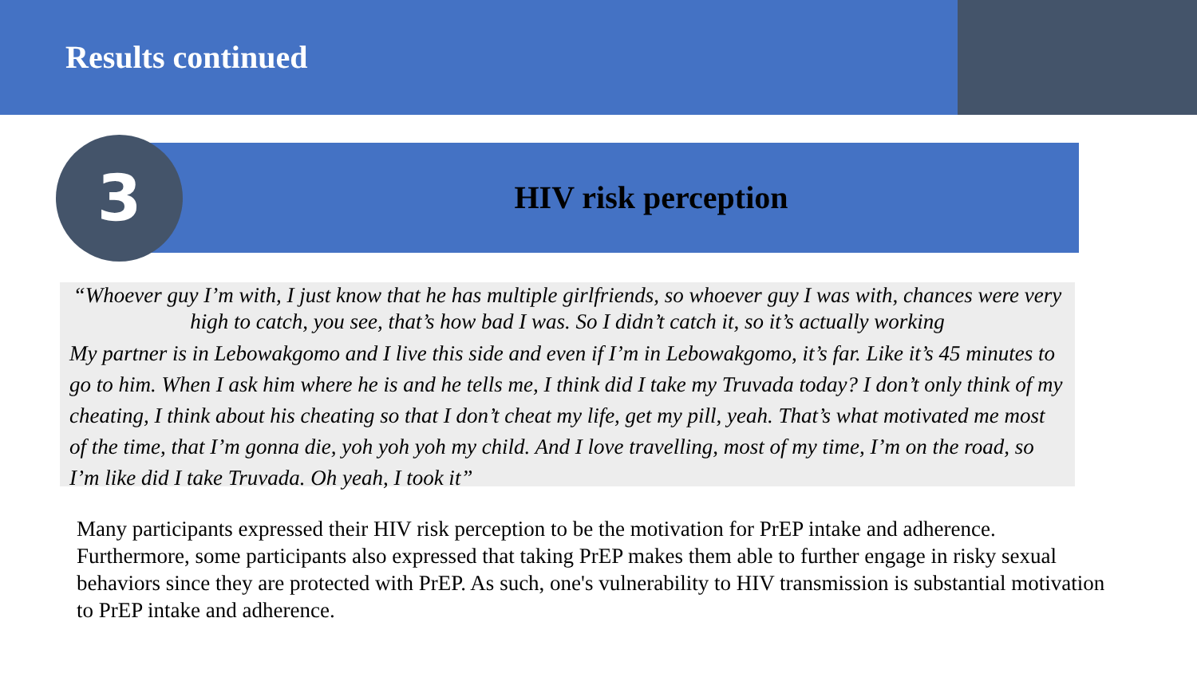Results continued
HIV risk perception
3
“Whoever guy I’m with, I just know that he has multiple girlfriends, so whoever guy I was with, chances were very high to catch, you see, that’s how bad I was. So I didn’t catch it, so it’s actually working
My partner is in Lebowakgomo and I live this side and even if I’m in Lebowakgomo, it’s far. Like it’s 45 minutes to go to him. When I ask him where he is and he tells me, I think did I take my Truvada today? I don’t only think of my cheating, I think about his cheating so that I don’t cheat my life, get my pill, yeah. That’s what motivated me most of the time, that I’m gonna die, yoh yoh yoh my child. And I love travelling, most of my time, I’m on the road, so I’m like did I take Truvada. Oh yeah, I took it”
Many participants expressed their HIV risk perception to be the motivation for PrEP intake and adherence. Furthermore, some participants also expressed that taking PrEP makes them able to further engage in risky sexual behaviors since they are protected with PrEP. As such, one's vulnerability to HIV transmission is substantial motivation to PrEP intake and adherence.